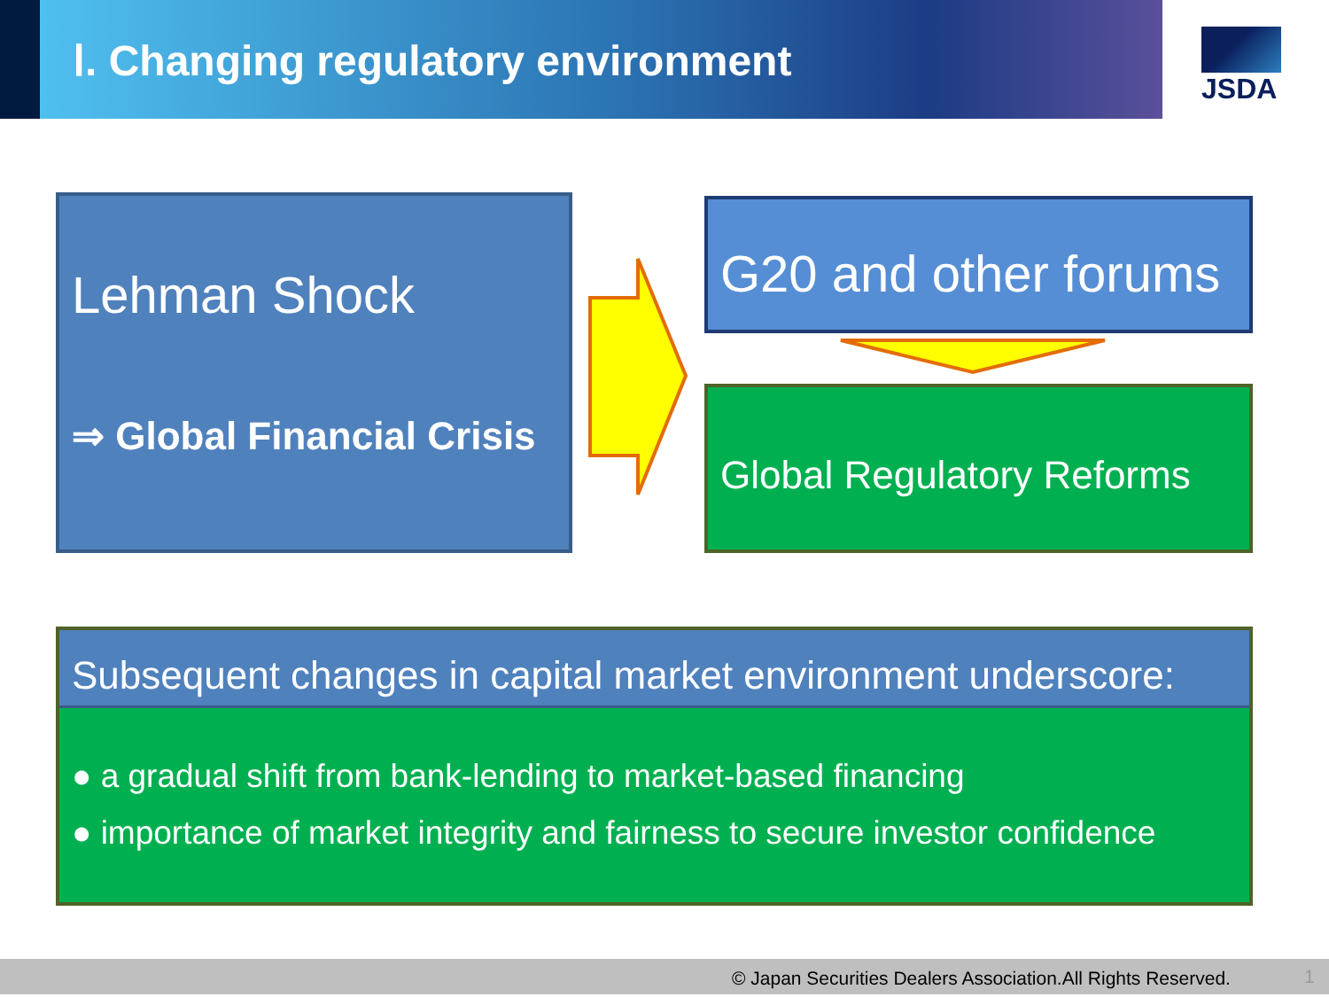Ⅰ. Changing regulatory environment
JSDA
Lehman Shock
⇒ Global Financial Crisis
G20 and other forums
Global Regulatory Reforms
Subsequent changes in capital market environment underscore:
● a gradual shift from bank-lending to market-based financing
● importance of market integrity and fairness to secure investor confidence
© Japan Securities Dealers Association.All Rights Reserved. 1